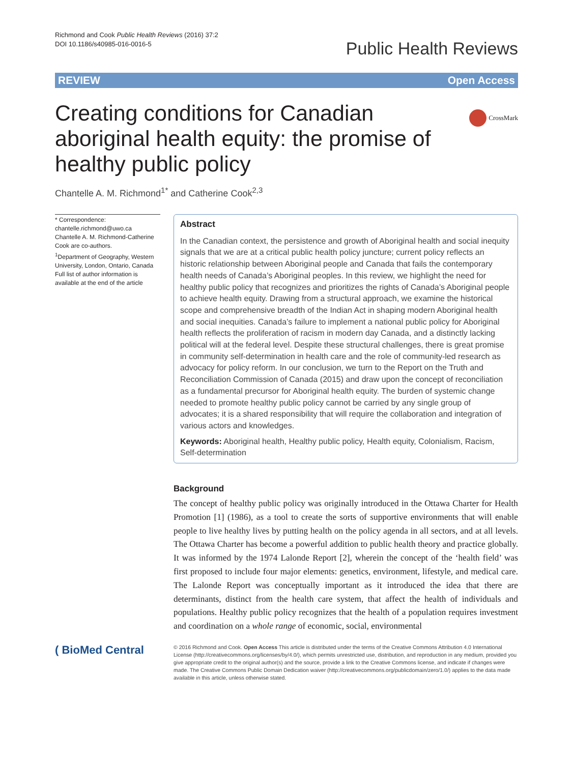Richmond and Cook Public Health Reviews (2016) 37:2
DOI 10.1186/s40985-016-0016-5
Public Health Reviews
REVIEW Open Access
CrossMark
Creating conditions for Canadian aboriginal health equity: the promise of healthy public policy
Chantelle A. M. Richmond<sup>1*</sup> and Catherine Cook<sup>2,3</sup>
* Correspondence:
chantelle.richmond@uwo.ca
Chantelle A. M. Richmond-Catherine Cook are co-authors.
<sup>1</sup> Department of Geography, Western University, London, Ontario, Canada
Full list of author information is available at the end of the article
Abstract
In the Canadian context, the persistence and growth of Aboriginal health and social inequity signals that we are at a critical public health policy juncture; current policy reflects an historic relationship between Aboriginal people and Canada that fails the contemporary health needs of Canada’s Aboriginal peoples. In this review, we highlight the need for healthy public policy that recognizes and prioritizes the rights of Canada’s Aboriginal people to achieve health equity. Drawing from a structural approach, we examine the historical scope and comprehensive breadth of the Indian Act in shaping modern Aboriginal health and social inequities. Canada’s failure to implement a national public policy for Aboriginal health reflects the proliferation of racism in modern day Canada, and a distinctly lacking political will at the federal level. Despite these structural challenges, there is great promise in community self-determination in health care and the role of community-led research as advocacy for policy reform. In our conclusion, we turn to the Report on the Truth and Reconciliation Commission of Canada (2015) and draw upon the concept of reconciliation as a fundamental precursor for Aboriginal health equity. The burden of systemic change needed to promote healthy public policy cannot be carried by any single group of advocates; it is a shared responsibility that will require the collaboration and integration of various actors and knowledges.
Keywords: Aboriginal health, Healthy public policy, Health equity, Colonialism, Racism, Self-determination
Background
The concept of healthy public policy was originally introduced in the Ottawa Charter for Health Promotion [1] (1986), as a tool to create the sorts of supportive environments that will enable people to live healthy lives by putting health on the policy agenda in all sectors, and at all levels. The Ottawa Charter has become a powerful addition to public health theory and practice globally. It was informed by the 1974 Lalonde Report [2], wherein the concept of the ‘health field’ was first proposed to include four major elements: genetics, environment, lifestyle, and medical care. The Lalonde Report was conceptually important as it introduced the idea that there are determinants, distinct from the health care system, that affect the health of individuals and populations. Healthy public policy recognizes that the health of a population requires investment and coordination on a whole range of economic, social, environmental
( BioMed Central
© 2016 Richmond and Cook. Open Access This article is distributed under the terms of the Creative Commons Attribution 4.0 International License (http://creativecommons.org/licenses/by/4.0/), which permits unrestricted use, distribution, and reproduction in any medium, provided you give appropriate credit to the original author(s) and the source, provide a link to the Creative Commons license, and indicate if changes were made. The Creative Commons Public Domain Dedication waiver (http://creativecommons.org/publicdomain/zero/1.0/) applies to the data made available in this article, unless otherwise stated.